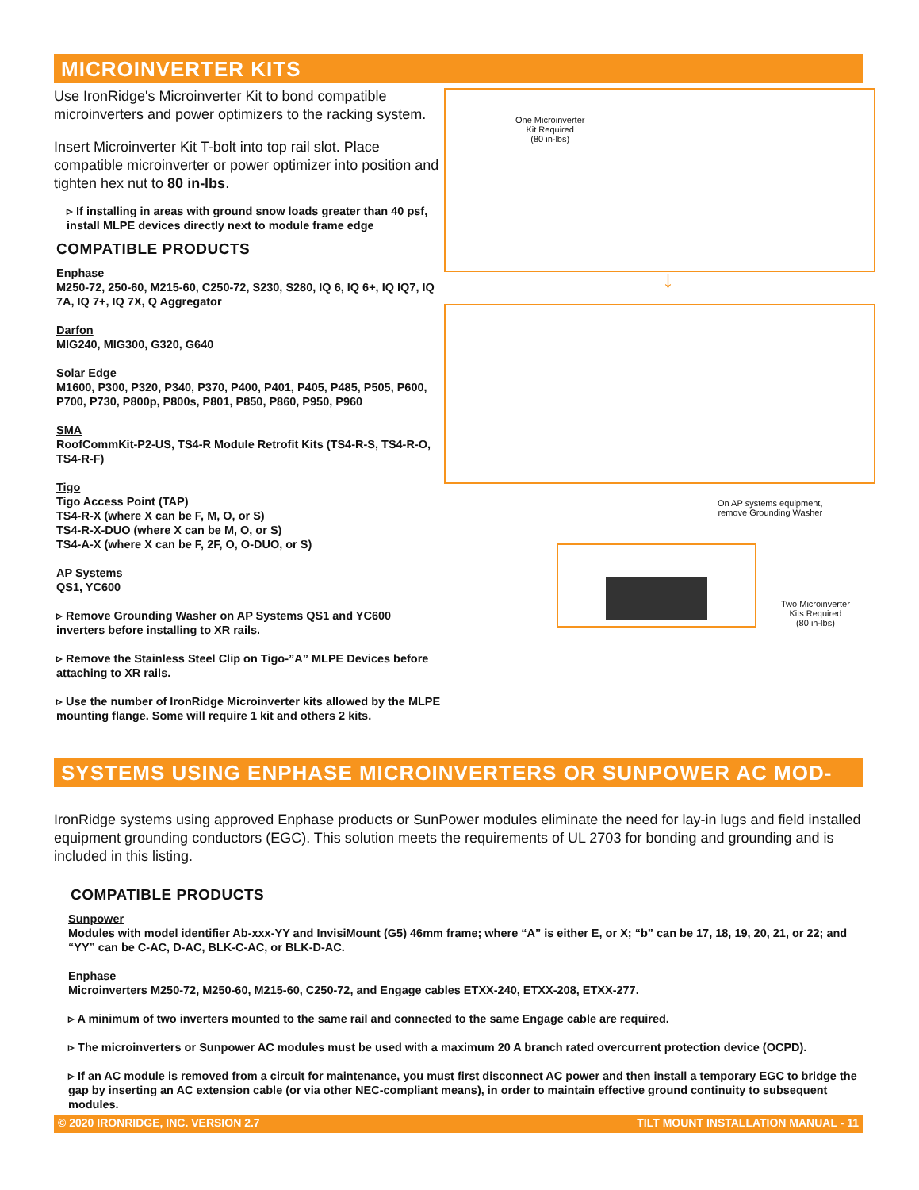MICROINVERTER KITS
Use IronRidge's Microinverter Kit to bond compatible microinverters and power optimizers to the racking system.
Insert Microinverter Kit T-bolt into top rail slot. Place compatible microinverter or power optimizer into position and tighten hex nut to 80 in-lbs.
▹ If installing in areas with ground snow loads greater than 40 psf, install MLPE devices directly next to module frame edge
COMPATIBLE PRODUCTS
Enphase
M250-72, 250-60, M215-60, C250-72, S230, S280, IQ 6, IQ 6+, IQ IQ7, IQ 7A, IQ 7+, IQ 7X, Q Aggregator
Darfon
MIG240, MIG300, G320, G640
Solar Edge
M1600, P300, P320, P340, P370, P400, P401, P405, P485, P505, P600, P700, P730, P800p, P800s, P801, P850, P860, P950, P960
SMA
RoofCommKit-P2-US, TS4-R Module Retrofit Kits (TS4-R-S, TS4-R-O, TS4-R-F)
Tigo
Tigo Access Point (TAP)
TS4-R-X (where X can be F, M, O, or S)
TS4-R-X-DUO (where X can be M, O, or S)
TS4-A-X (where X can be F, 2F, O, O-DUO, or S)
AP Systems
QS1, YC600
▹ Remove Grounding Washer on AP Systems QS1 and YC600 inverters before installing to XR rails.
▹ Remove the Stainless Steel Clip on Tigo-”A” MLPE Devices before attaching to XR rails.
▹ Use the number of IronRidge Microinverter kits allowed by the MLPE mounting flange. Some will require 1 kit and others 2 kits.
One Microinverter
Kit Required
(80 in-lbs)
↓
On AP systems equipment,
remove Grounding Washer
Two Microinverter
Kits Required
(80 in-lbs)
SYSTEMS USING ENPHASE MICROINVERTERS OR SUNPOWER AC MOD-
IronRidge systems using approved Enphase products or SunPower modules eliminate the need for lay-in lugs and field installed equipment grounding conductors (EGC). This solution meets the requirements of UL 2703 for bonding and grounding and is included in this listing.
COMPATIBLE PRODUCTS
Sunpower
Modules with model identifier Ab-xxx-YY and InvisiMount (G5) 46mm frame; where “A” is either E, or X; “b” can be 17, 18, 19, 20, 21, or 22; and “YY” can be C-AC, D-AC, BLK-C-AC, or BLK-D-AC.
Enphase
Microinverters M250-72, M250-60, M215-60, C250-72, and Engage cables ETXX-240, ETXX-208, ETXX-277.
▹ A minimum of two inverters mounted to the same rail and connected to the same Engage cable are required.
▹ The microinverters or Sunpower AC modules must be used with a maximum 20 A branch rated overcurrent protection device (OCPD).
▹ If an AC module is removed from a circuit for maintenance, you must first disconnect AC power and then install a temporary EGC to bridge the gap by inserting an AC extension cable (or via other NEC-compliant means), in order to maintain effective ground continuity to subsequent modules.
© 2020 IRONRIDGE, INC. VERSION 2.7 TILT MOUNT INSTALLATION MANUAL - 11